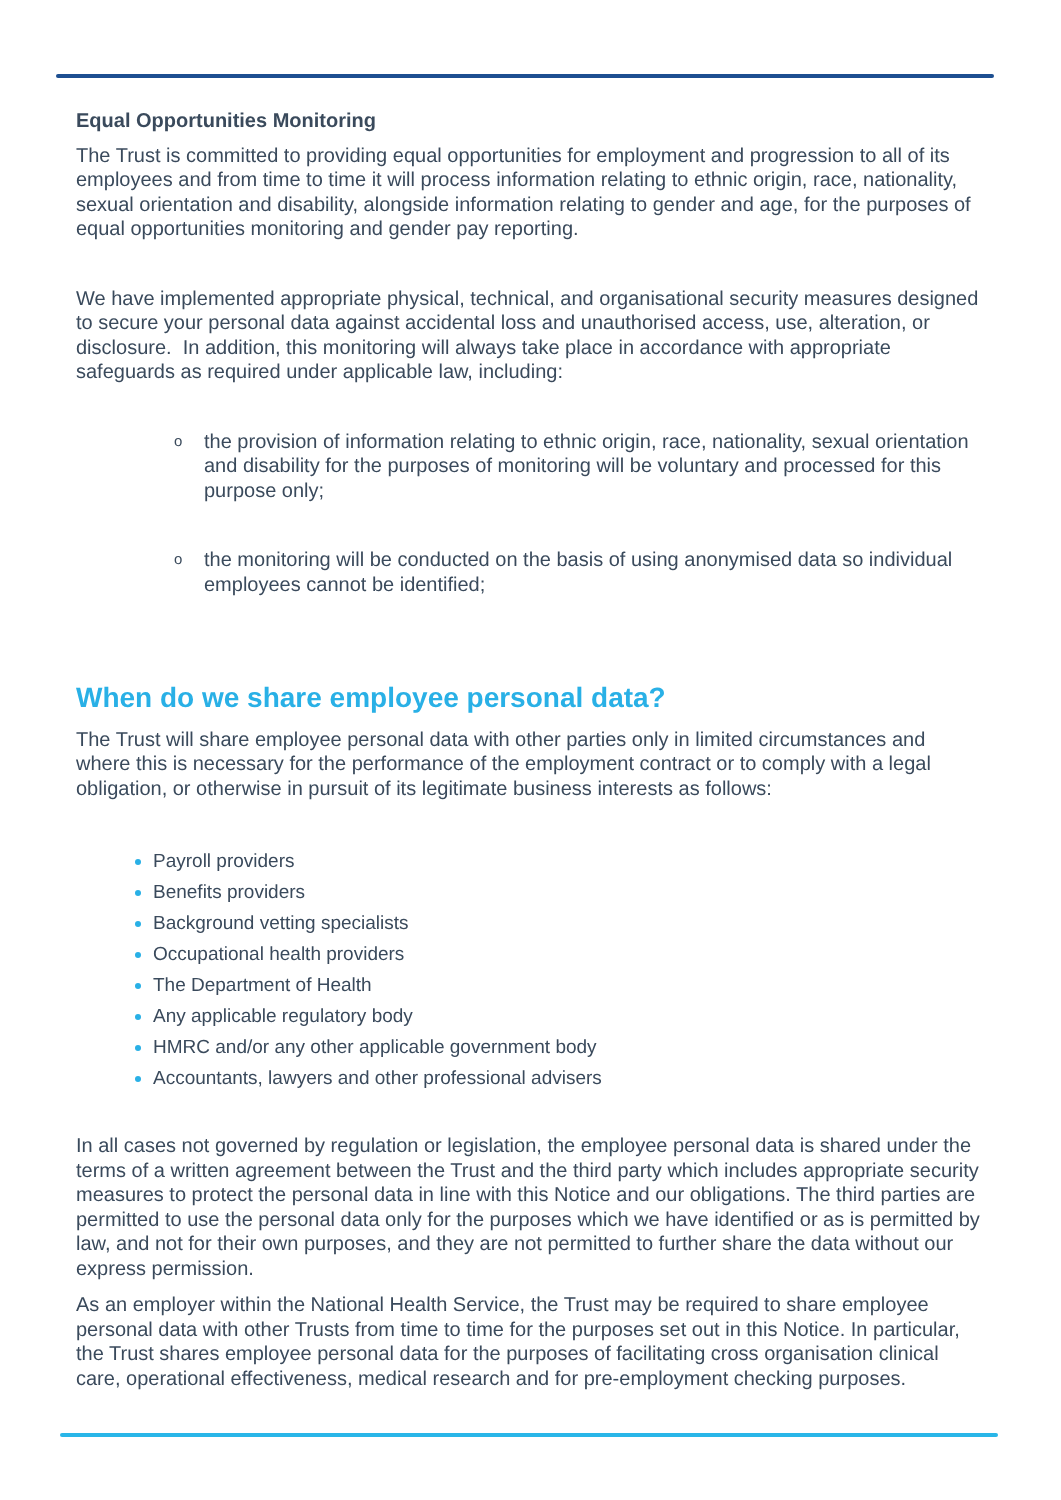Equal Opportunities Monitoring
The Trust is committed to providing equal opportunities for employment and progression to all of its employees and from time to time it will process information relating to ethnic origin, race, nationality, sexual orientation and disability, alongside information relating to gender and age, for the purposes of equal opportunities monitoring and gender pay reporting.
We have implemented appropriate physical, technical, and organisational security measures designed to secure your personal data against accidental loss and unauthorised access, use, alteration, or disclosure. In addition, this monitoring will always take place in accordance with appropriate safeguards as required under applicable law, including:
othe provision of information relating to ethnic origin, race, nationality, sexual orientation and disability for the purposes of monitoring will be voluntary and processed for this purpose only;
othe monitoring will be conducted on the basis of using anonymised data so individual employees cannot be identified;
When do we share employee personal data?
The Trust will share employee personal data with other parties only in limited circumstances and where this is necessary for the performance of the employment contract or to comply with a legal obligation, or otherwise in pursuit of its legitimate business interests as follows:
Payroll providers
Benefits providers
Background vetting specialists
Occupational health providers
The Department of Health
Any applicable regulatory body
HMRC and/or any other applicable government body
Accountants, lawyers and other professional advisers
In all cases not governed by regulation or legislation, the employee personal data is shared under the terms of a written agreement between the Trust and the third party which includes appropriate security measures to protect the personal data in line with this Notice and our obligations. The third parties are permitted to use the personal data only for the purposes which we have identified or as is permitted by law, and not for their own purposes, and they are not permitted to further share the data without our express permission.
As an employer within the National Health Service, the Trust may be required to share employee personal data with other Trusts from time to time for the purposes set out in this Notice. In particular, the Trust shares employee personal data for the purposes of facilitating cross organisation clinical care, operational effectiveness, medical research and for pre-employment checking purposes.